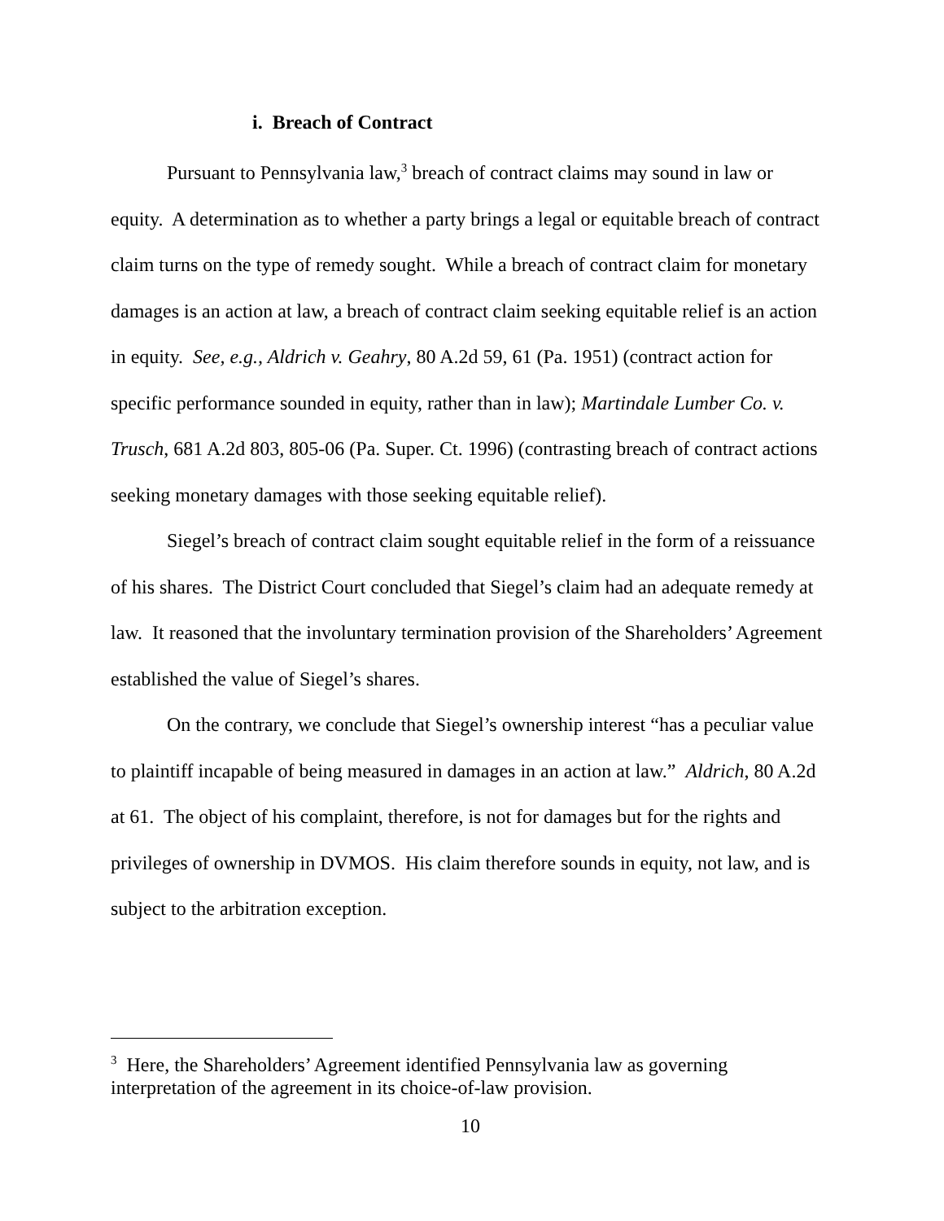i. Breach of Contract
Pursuant to Pennsylvania law,<sup>3</sup> breach of contract claims may sound in law or equity. A determination as to whether a party brings a legal or equitable breach of contract claim turns on the type of remedy sought. While a breach of contract claim for monetary damages is an action at law, a breach of contract claim seeking equitable relief is an action in equity. See, e.g., Aldrich v. Geahry, 80 A.2d 59, 61 (Pa. 1951) (contract action for specific performance sounded in equity, rather than in law); Martindale Lumber Co. v. Trusch, 681 A.2d 803, 805-06 (Pa. Super. Ct. 1996) (contrasting breach of contract actions seeking monetary damages with those seeking equitable relief).
Siegel’s breach of contract claim sought equitable relief in the form of a reissuance of his shares. The District Court concluded that Siegel’s claim had an adequate remedy at law. It reasoned that the involuntary termination provision of the Shareholders’ Agreement established the value of Siegel’s shares.
On the contrary, we conclude that Siegel’s ownership interest “has a peculiar value to plaintiff incapable of being measured in damages in an action at law.” Aldrich, 80 A.2d at 61. The object of his complaint, therefore, is not for damages but for the rights and privileges of ownership in DVMOS. His claim therefore sounds in equity, not law, and is subject to the arbitration exception.
<sup>3</sup> Here, the Shareholders’ Agreement identified Pennsylvania law as governing interpretation of the agreement in its choice-of-law provision.
10